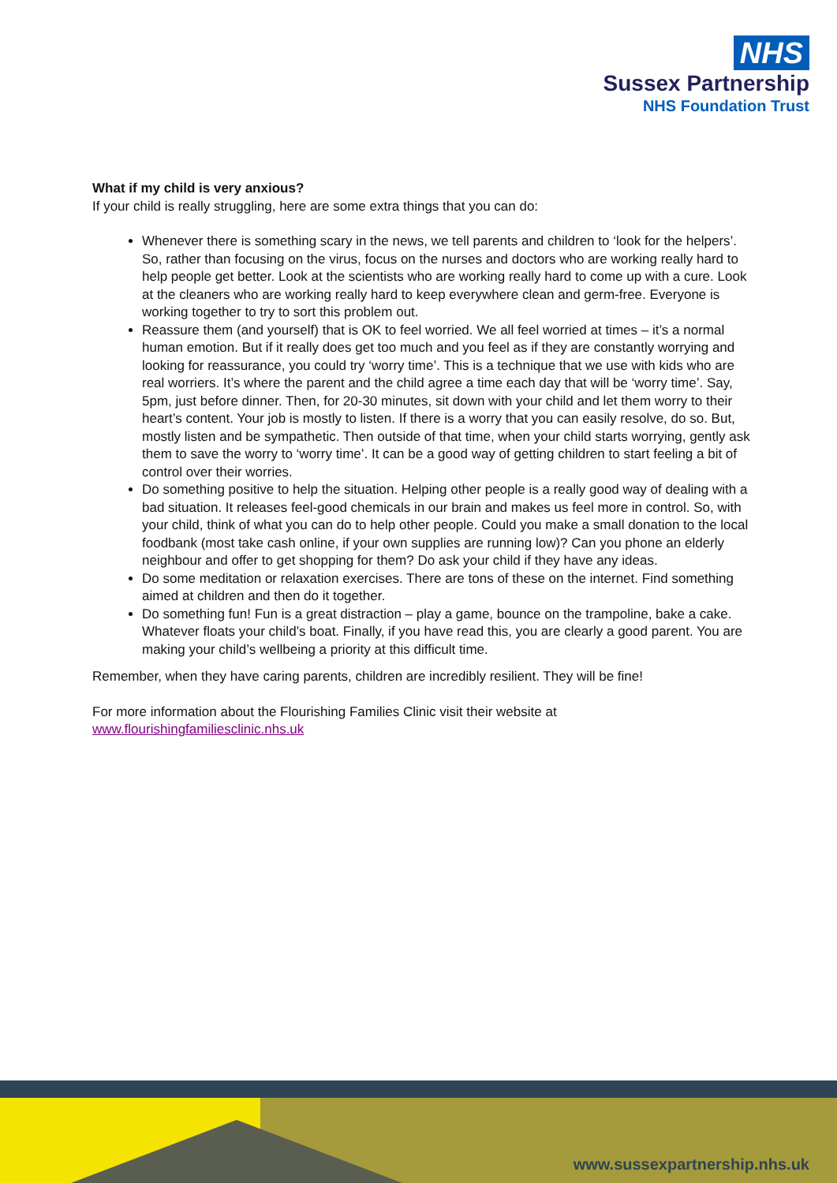NHS
Sussex Partnership
NHS Foundation Trust
What if my child is very anxious?
If your child is really struggling, here are some extra things that you can do:
Whenever there is something scary in the news, we tell parents and children to ‘look for the helpers’. So, rather than focusing on the virus, focus on the nurses and doctors who are working really hard to help people get better. Look at the scientists who are working really hard to come up with a cure. Look at the cleaners who are working really hard to keep everywhere clean and germ-free. Everyone is working together to try to sort this problem out.
Reassure them (and yourself) that is OK to feel worried. We all feel worried at times – it’s a normal human emotion. But if it really does get too much and you feel as if they are constantly worrying and looking for reassurance, you could try ‘worry time’. This is a technique that we use with kids who are real worriers. It’s where the parent and the child agree a time each day that will be ‘worry time’. Say, 5pm, just before dinner. Then, for 20-30 minutes, sit down with your child and let them worry to their heart’s content. Your job is mostly to listen. If there is a worry that you can easily resolve, do so. But, mostly listen and be sympathetic. Then outside of that time, when your child starts worrying, gently ask them to save the worry to ‘worry time’. It can be a good way of getting children to start feeling a bit of control over their worries.
Do something positive to help the situation. Helping other people is a really good way of dealing with a bad situation. It releases feel-good chemicals in our brain and makes us feel more in control. So, with your child, think of what you can do to help other people. Could you make a small donation to the local foodbank (most take cash online, if your own supplies are running low)? Can you phone an elderly neighbour and offer to get shopping for them? Do ask your child if they have any ideas.
Do some meditation or relaxation exercises. There are tons of these on the internet. Find something aimed at children and then do it together.
Do something fun! Fun is a great distraction – play a game, bounce on the trampoline, bake a cake. Whatever floats your child’s boat. Finally, if you have read this, you are clearly a good parent. You are making your child’s wellbeing a priority at this difficult time.
Remember, when they have caring parents, children are incredibly resilient. They will be fine!
For more information about the Flourishing Families Clinic visit their website at www.flourishingfamiliesclinic.nhs.uk
www.sussexpartnership.nhs.uk